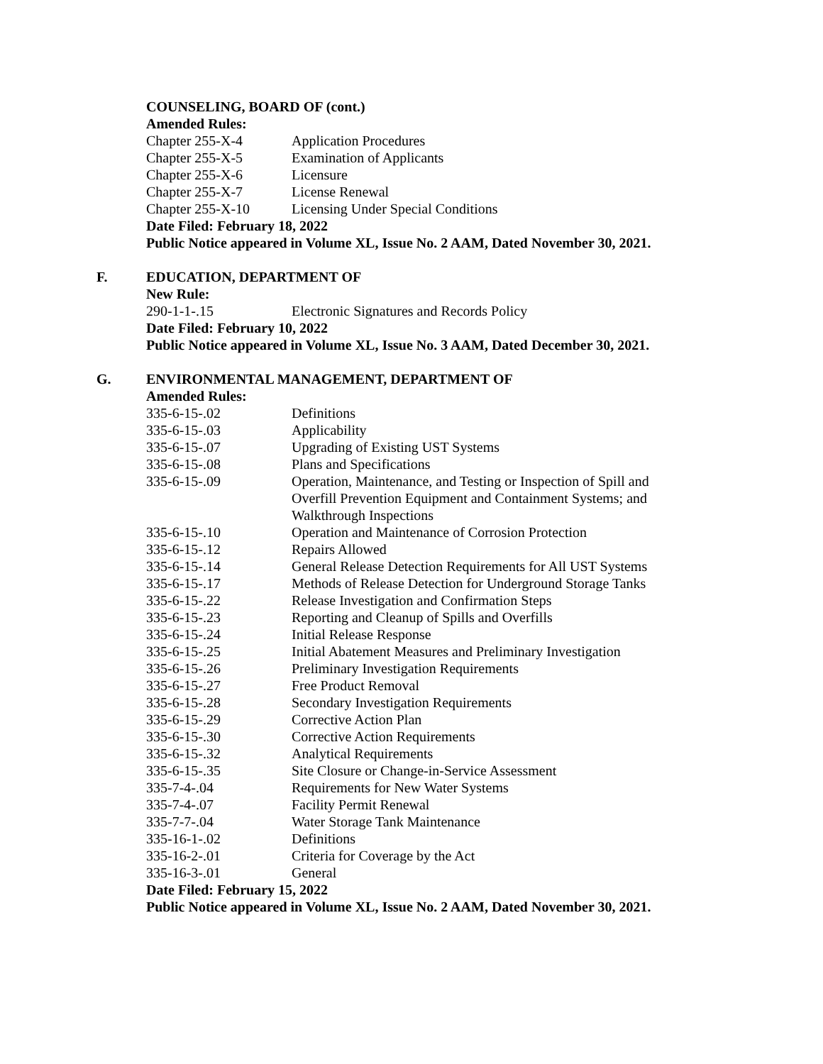COUNSELING, BOARD OF (cont.)
Amended Rules:
| Chapter 255-X-4 | Application Procedures |
| Chapter 255-X-5 | Examination of Applicants |
| Chapter 255-X-6 | Licensure |
| Chapter 255-X-7 | License Renewal |
| Chapter 255-X-10 | Licensing Under Special Conditions |
Date Filed: February 18, 2022
Public Notice appeared in Volume XL, Issue No. 2 AAM, Dated November 30, 2021.
F. EDUCATION, DEPARTMENT OF
New Rule:
| 290-1-1-.15 | Electronic Signatures and Records Policy |
Date Filed: February 10, 2022
Public Notice appeared in Volume XL, Issue No. 3 AAM, Dated December 30, 2021.
G. ENVIRONMENTAL MANAGEMENT, DEPARTMENT OF
Amended Rules:
| 335-6-15-.02 | Definitions |
| 335-6-15-.03 | Applicability |
| 335-6-15-.07 | Upgrading of Existing UST Systems |
| 335-6-15-.08 | Plans and Specifications |
| 335-6-15-.09 | Operation, Maintenance, and Testing or Inspection of Spill and Overfill Prevention Equipment and Containment Systems; and Walkthrough Inspections |
| 335-6-15-.10 | Operation and Maintenance of Corrosion Protection |
| 335-6-15-.12 | Repairs Allowed |
| 335-6-15-.14 | General Release Detection Requirements for All UST Systems |
| 335-6-15-.17 | Methods of Release Detection for Underground Storage Tanks |
| 335-6-15-.22 | Release Investigation and Confirmation Steps |
| 335-6-15-.23 | Reporting and Cleanup of Spills and Overfills |
| 335-6-15-.24 | Initial Release Response |
| 335-6-15-.25 | Initial Abatement Measures and Preliminary Investigation |
| 335-6-15-.26 | Preliminary Investigation Requirements |
| 335-6-15-.27 | Free Product Removal |
| 335-6-15-.28 | Secondary Investigation Requirements |
| 335-6-15-.29 | Corrective Action Plan |
| 335-6-15-.30 | Corrective Action Requirements |
| 335-6-15-.32 | Analytical Requirements |
| 335-6-15-.35 | Site Closure or Change-in-Service Assessment |
| 335-7-4-.04 | Requirements for New Water Systems |
| 335-7-4-.07 | Facility Permit Renewal |
| 335-7-7-.04 | Water Storage Tank Maintenance |
| 335-16-1-.02 | Definitions |
| 335-16-2-.01 | Criteria for Coverage by the Act |
| 335-16-3-.01 | General |
Date Filed: February 15, 2022
Public Notice appeared in Volume XL, Issue No. 2 AAM, Dated November 30, 2021.